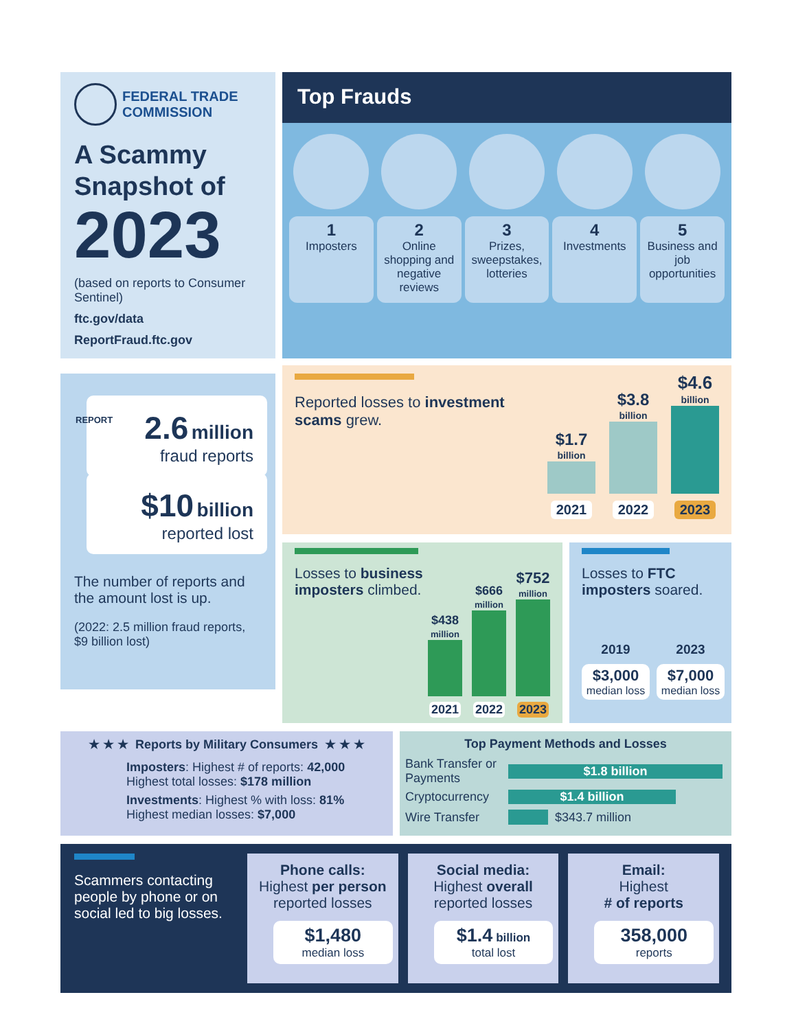FEDERAL TRADE
COMMISSION
A Scammy Snapshot of
2023
(based on reports to Consumer Sentinel)
ftc.gov/data
ReportFraud.ftc.gov
Top Frauds
1
Imposters
2
Online shopping and negative reviews
3
Prizes, sweepstakes, lotteries
4
Investments
5
Business and job opportunities
2.6 million
fraud reports
REPORT
$10 billion
reported lost
The number of reports and the amount lost is up.
(2022: 2.5 million fraud reports, $9 billion lost)
Reported losses to investment scams grew.
$1.7
billion
2021
$3.8
billion
2022
$4.6
billion
2023
Losses to business imposters climbed.
$438
million
2021
$666
million
2022
$752
million
2023
Losses to FTC imposters soared.
2019
$3,000
median loss
2023
$7,000
median loss
★ ★ ★ Reports by Military Consumers ★ ★ ★
Imposters: Highest # of reports: 42,000
Highest total losses: $178 million
Investments: Highest % with loss: 81%
Highest median losses: $7,000
Top Payment Methods and Losses
Bank Transfer or Payments
$1.8 billion
Cryptocurrency
$1.4 billion
Wire Transfer $343.7 million
Scammers contacting people by phone or on social led to big losses.
Phone calls:
Highest per person reported losses
$1,480
median loss
Social media:
Highest overall reported losses
$1.4 billion
total lost
Email:
Highest
# of reports
358,000
reports